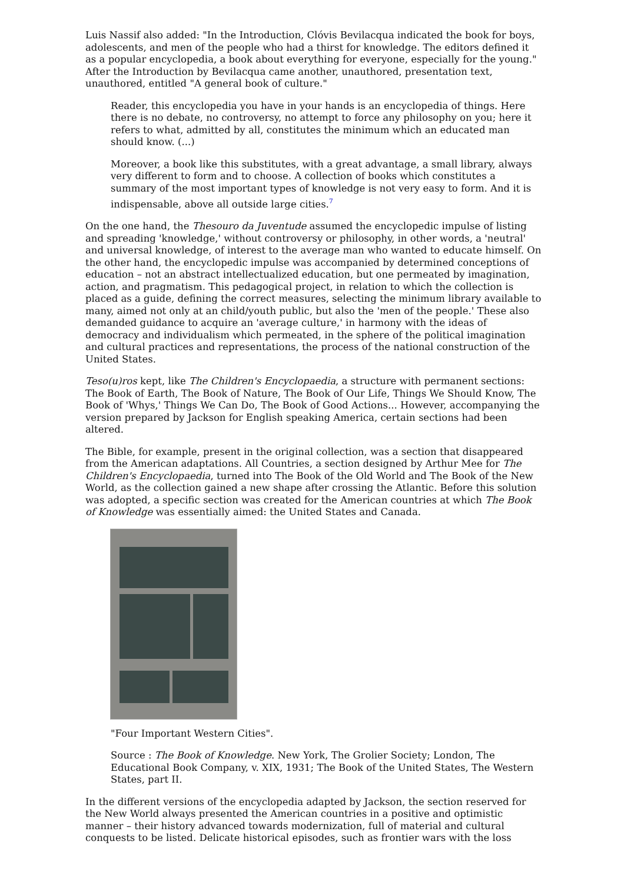Luis Nassif also added: "In the Introduction, Clóvis Bevilacqua indicated the book for boys, adolescents, and men of the people who had a thirst for knowledge. The editors defined it as a popular encyclopedia, a book about everything for everyone, especially for the young." After the Introduction by Bevilacqua came another, unauthored, presentation text, unauthored, entitled "A general book of culture."
Reader, this encyclopedia you have in your hands is an encyclopedia of things. Here there is no debate, no controversy, no attempt to force any philosophy on you; here it refers to what, admitted by all, constitutes the minimum which an educated man should know. (...)
Moreover, a book like this substitutes, with a great advantage, a small library, always very different to form and to choose. A collection of books which constitutes a summary of the most important types of knowledge is not very easy to form. And it is indispensable, above all outside large cities.<sup>7</sup>
On the one hand, the Thesouro da Juventude assumed the encyclopedic impulse of listing and spreading 'knowledge,' without controversy or philosophy, in other words, a 'neutral' and universal knowledge, of interest to the average man who wanted to educate himself. On the other hand, the encyclopedic impulse was accompanied by determined conceptions of education – not an abstract intellectualized education, but one permeated by imagination, action, and pragmatism. This pedagogical project, in relation to which the collection is placed as a guide, defining the correct measures, selecting the minimum library available to many, aimed not only at an child/youth public, but also the 'men of the people.' These also demanded guidance to acquire an 'average culture,' in harmony with the ideas of democracy and individualism which permeated, in the sphere of the political imagination and cultural practices and representations, the process of the national construction of the United States.
Teso(u)ros kept, like The Children's Encyclopaedia, a structure with permanent sections: The Book of Earth, The Book of Nature, The Book of Our Life, Things We Should Know, The Book of 'Whys,' Things We Can Do, The Book of Good Actions... However, accompanying the version prepared by Jackson for English speaking America, certain sections had been altered.
The Bible, for example, present in the original collection, was a section that disappeared from the American adaptations. All Countries, a section designed by Arthur Mee for The Children's Encyclopaedia, turned into The Book of the Old World and The Book of the New World, as the collection gained a new shape after crossing the Atlantic. Before this solution was adopted, a specific section was created for the American countries at which The Book of Knowledge was essentially aimed: the United States and Canada.
"Four Important Western Cities".
Source : The Book of Knowledge. New York, The Grolier Society; London, The Educational Book Company, v. XIX, 1931; The Book of the United States, The Western States, part II.
In the different versions of the encyclopedia adapted by Jackson, the section reserved for the New World always presented the American countries in a positive and optimistic manner – their history advanced towards modernization, full of material and cultural conquests to be listed. Delicate historical episodes, such as frontier wars with the loss